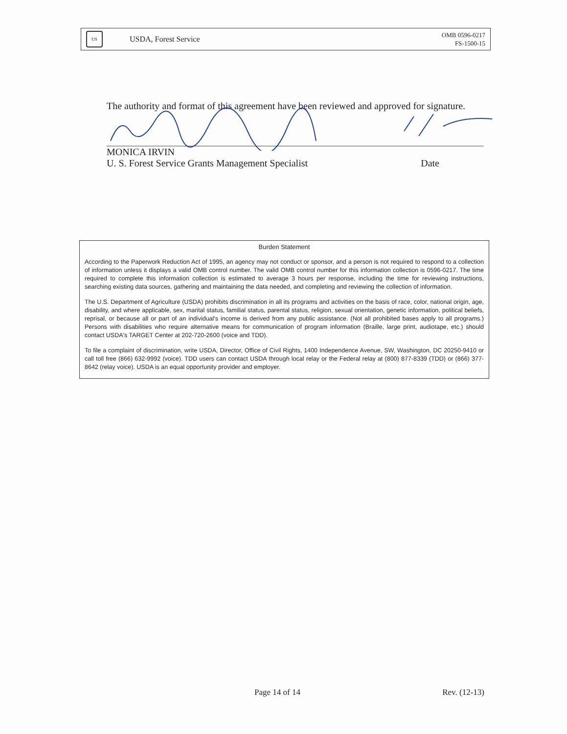US
USDA, Forest Service
OMB 0596-0217
FS-1500-15
The authority and format of this agreement have been reviewed and approved for signature.
MONICA IRVIN
U. S. Forest Service Grants Management Specialist Date
Burden Statement
According to the Paperwork Reduction Act of 1995, an agency may not conduct or sponsor, and a person is not required to respond to a collection of information unless it displays a valid OMB control number. The valid OMB control number for this information collection is 0596-0217. The time required to complete this information collection is estimated to average 3 hours per response, including the time for reviewing instructions, searching existing data sources, gathering and maintaining the data needed, and completing and reviewing the collection of information.
The U.S. Department of Agriculture (USDA) prohibits discrimination in all its programs and activities on the basis of race, color, national origin, age, disability, and where applicable, sex, marital status, familial status, parental status, religion, sexual orientation, genetic information, political beliefs, reprisal, or because all or part of an individual's income is derived from any public assistance. (Not all prohibited bases apply to all programs.) Persons with disabilities who require alternative means for communication of program information (Braille, large print, audiotape, etc.) should contact USDA's TARGET Center at 202-720-2600 (voice and TDD).
To file a complaint of discrimination, write USDA, Director, Office of Civil Rights, 1400 Independence Avenue, SW, Washington, DC 20250-9410 or call toll free (866) 632-9992 (voice). TDD users can contact USDA through local relay or the Federal relay at (800) 877-8339 (TDD) or (866) 377-8642 (relay voice). USDA is an equal opportunity provider and employer.
Page 14 of 14 Rev. (12-13)